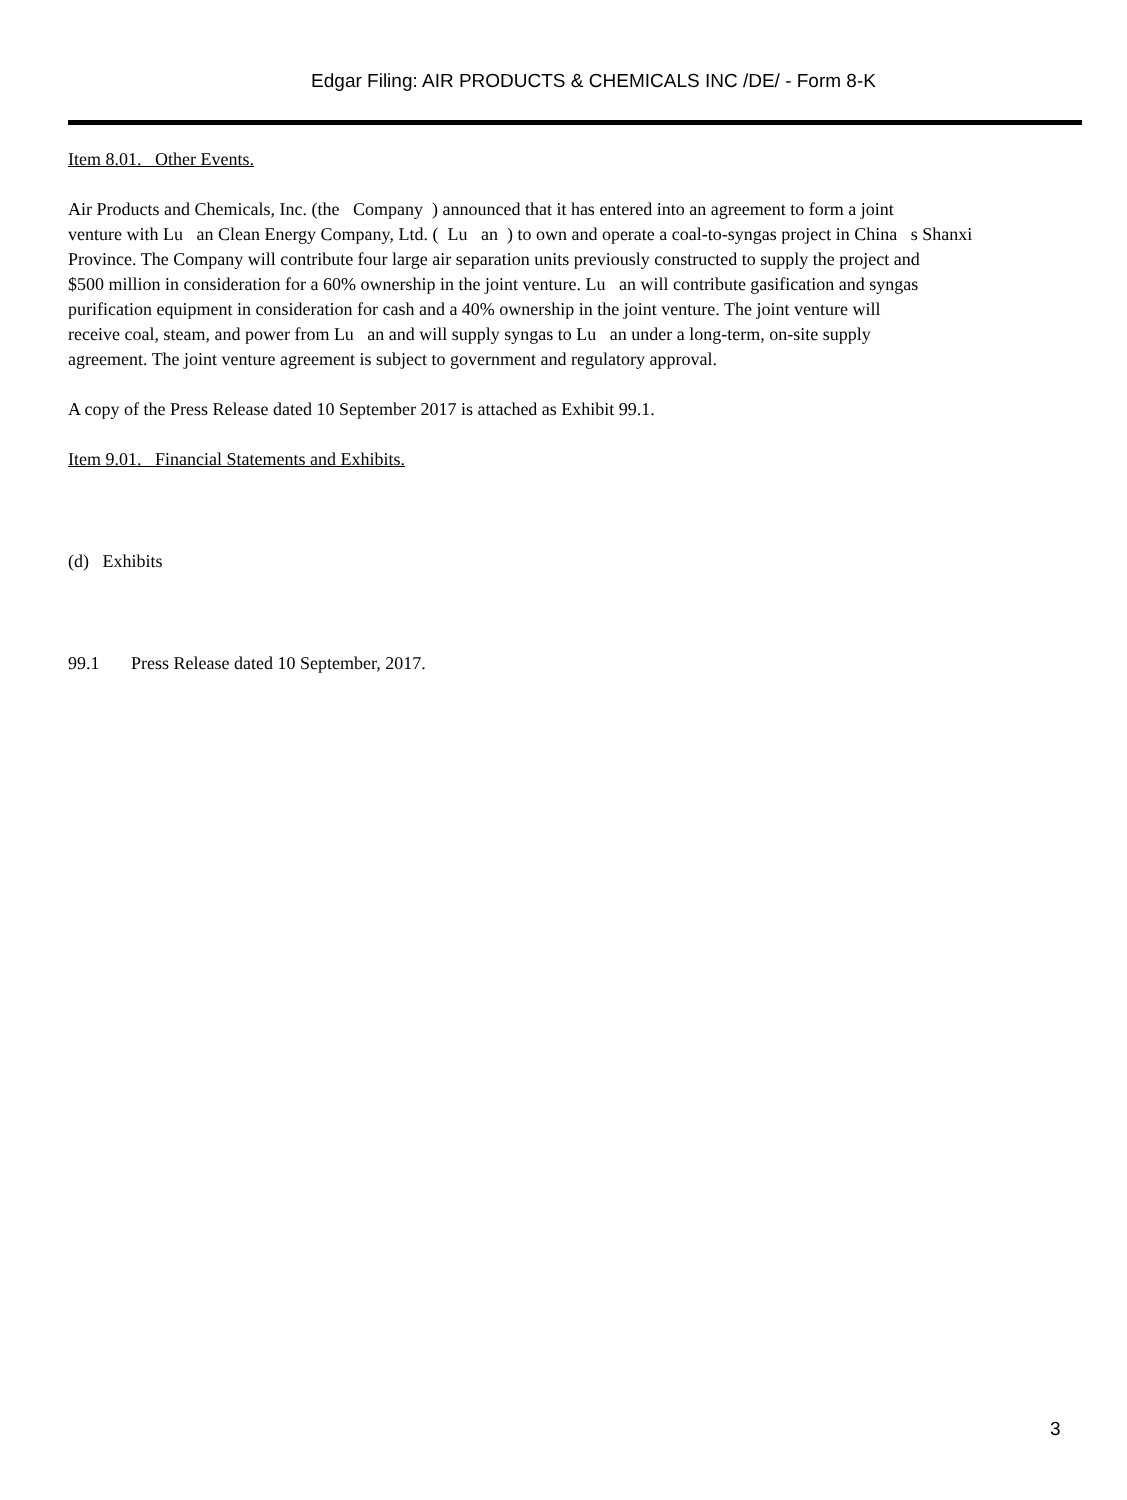Edgar Filing: AIR PRODUCTS & CHEMICALS INC /DE/ - Form 8-K
Item 8.01. Other Events.
Air Products and Chemicals, Inc. (the Company ) announced that it has entered into an agreement to form a joint
venture with Lu an Clean Energy Company, Ltd. ( Lu an ) to own and operate a coal-to-syngas project in China s Shanxi
Province. The Company will contribute four large air separation units previously constructed to supply the project and
$500 million in consideration for a 60% ownership in the joint venture. Lu an will contribute gasification and syngas
purification equipment in consideration for cash and a 40% ownership in the joint venture. The joint venture will
receive coal, steam, and power from Lu an and will supply syngas to Lu an under a long-term, on-site supply
agreement. The joint venture agreement is subject to government and regulatory approval.
A copy of the Press Release dated 10 September 2017 is attached as Exhibit 99.1.
Item 9.01. Financial Statements and Exhibits.
(d) Exhibits
99.1 Press Release dated 10 September, 2017.
3